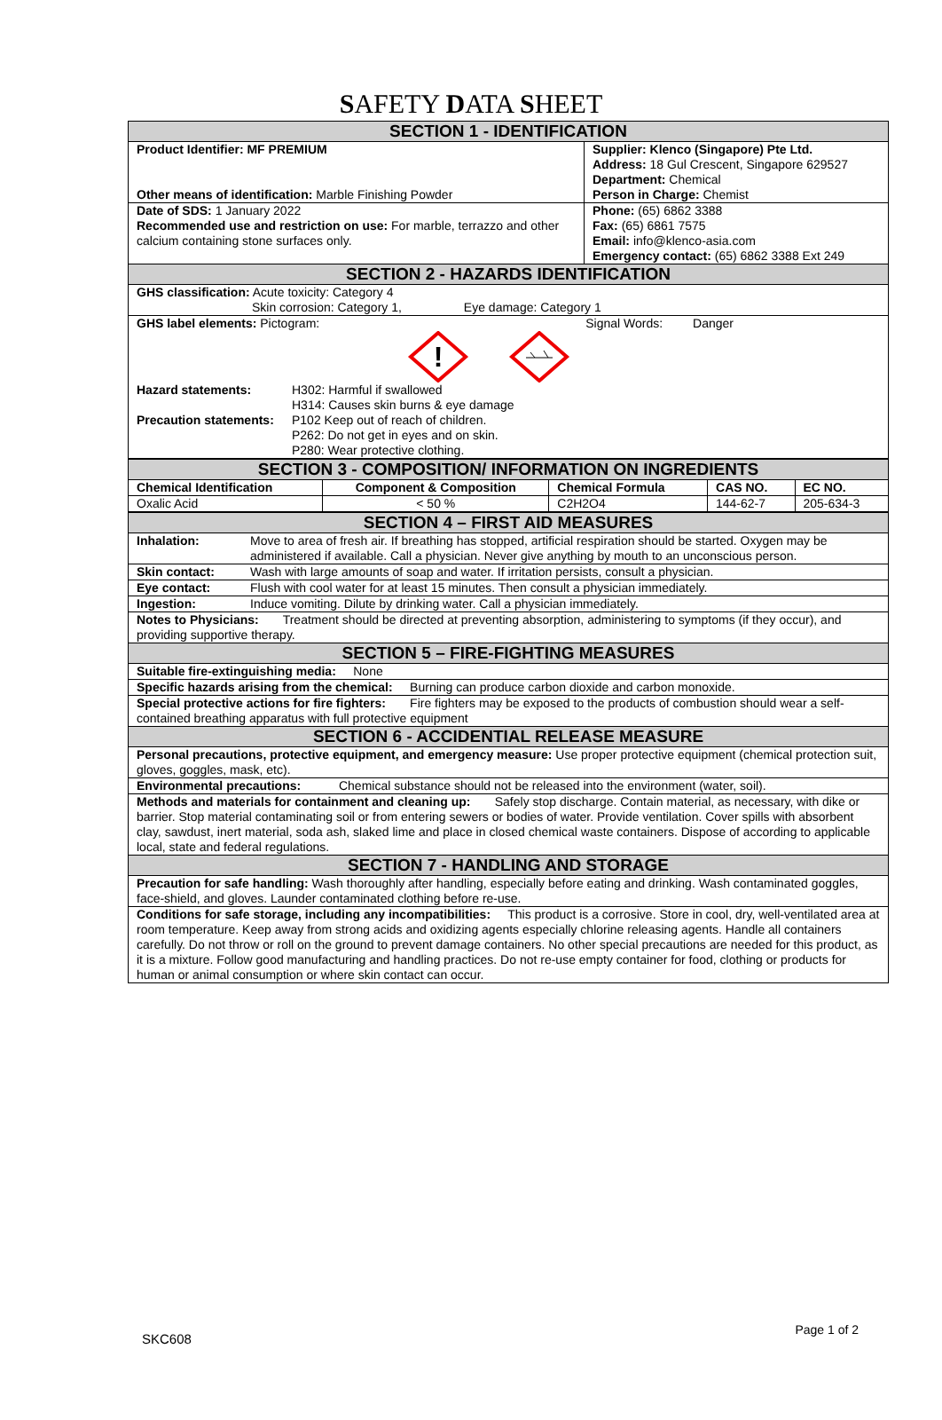SAFETY DATA SHEET
| SECTION 1 - IDENTIFICATION | |
| --- | --- |
| Product Identifier: MF PREMIUM Other means of identification: Marble Finishing Powder | Supplier: Klenco (Singapore) Pte Ltd. Address: 18 Gul Crescent, Singapore 629527 Department: Chemical Person in Charge: Chemist |
| Date of SDS: 1 January 2022 Recommended use and restriction on use: For marble, terrazzo and other calcium containing stone surfaces only. | Phone: (65) 6862 3388 Fax: (65) 6861 7575 Email: info@klenco-asia.com Emergency contact: (65) 6862 3388 Ext 249 |
| SECTION 2 - HAZARDS IDENTIFICATION | |
| GHS classification: Acute toxicity: Category 4 Skin corrosion: Category 1, Eye damage: Category 1 | |
| GHS label elements: Pictogram: Signal Words: Danger ! / Hazard statements: / H302: Harmful if swallowed H314: Causes skin burns & eye damage / / Precaution statements: / P102 Keep out of reach of children. P262: Do not get in eyes and on skin. P280: Wear protective clothing. / | |
| SECTION 3 - COMPOSITION/ INFORMATION ON INGREDIENTS | | | | |
| --- | --- | --- | --- | --- |
| Chemical Identification | Component & Composition | Chemical Formula | CAS NO. | EC NO. |
| Oxalic Acid | < 50 % | C2H2O4 | 144-62-7 | 205-634-3 |
| SECTION 4 – FIRST AID MEASURES | |
| --- | --- |
| Inhalation: | Move to area of fresh air. If breathing has stopped, artificial respiration should be started. Oxygen may be administered if available. Call a physician. Never give anything by mouth to an unconscious person. |
| Skin contact: | Wash with large amounts of soap and water. If irritation persists, consult a physician. |
| Eye contact: | Flush with cool water for at least 15 minutes. Then consult a physician immediately. |
| Ingestion: | Induce vomiting. Dilute by drinking water. Call a physician immediately. |
| Notes to Physicians: Treatment should be directed at preventing absorption, administering to symptoms (if they occur), and providing supportive therapy. | |
| SECTION 5 – FIRE-FIGHTING MEASURES | |
| Suitable fire-extinguishing media: None | |
| Specific hazards arising from the chemical: Burning can produce carbon dioxide and carbon monoxide. | |
| Special protective actions for fire fighters: Fire fighters may be exposed to the products of combustion should wear a self-contained breathing apparatus with full protective equipment | |
| SECTION 6 - ACCIDENTIAL RELEASE MEASURE | |
| Personal precautions, protective equipment, and emergency measure: Use proper protective equipment (chemical protection suit, gloves, goggles, mask, etc). | |
| Environmental precautions: Chemical substance should not be released into the environment (water, soil). | |
| Methods and materials for containment and cleaning up: Safely stop discharge. Contain material, as necessary, with dike or barrier. Stop material contaminating soil or from entering sewers or bodies of water. Provide ventilation. Cover spills with absorbent clay, sawdust, inert material, soda ash, slaked lime and place in closed chemical waste containers. Dispose of according to applicable local, state and federal regulations. | |
| SECTION 7 - HANDLING AND STORAGE | |
| Precaution for safe handling: Wash thoroughly after handling, especially before eating and drinking. Wash contaminated goggles, face-shield, and gloves. Launder contaminated clothing before re-use. | |
| Conditions for safe storage, including any incompatibilities: This product is a corrosive. Store in cool, dry, well-ventilated area at room temperature. Keep away from strong acids and oxidizing agents especially chlorine releasing agents. Handle all containers carefully. Do not throw or roll on the ground to prevent damage containers. No other special precautions are needed for this product, as it is a mixture. Follow good manufacturing and handling practices. Do not re-use empty container for food, clothing or products for human or animal consumption or where skin contact can occur. | |
SKC608
Page 1 of 2